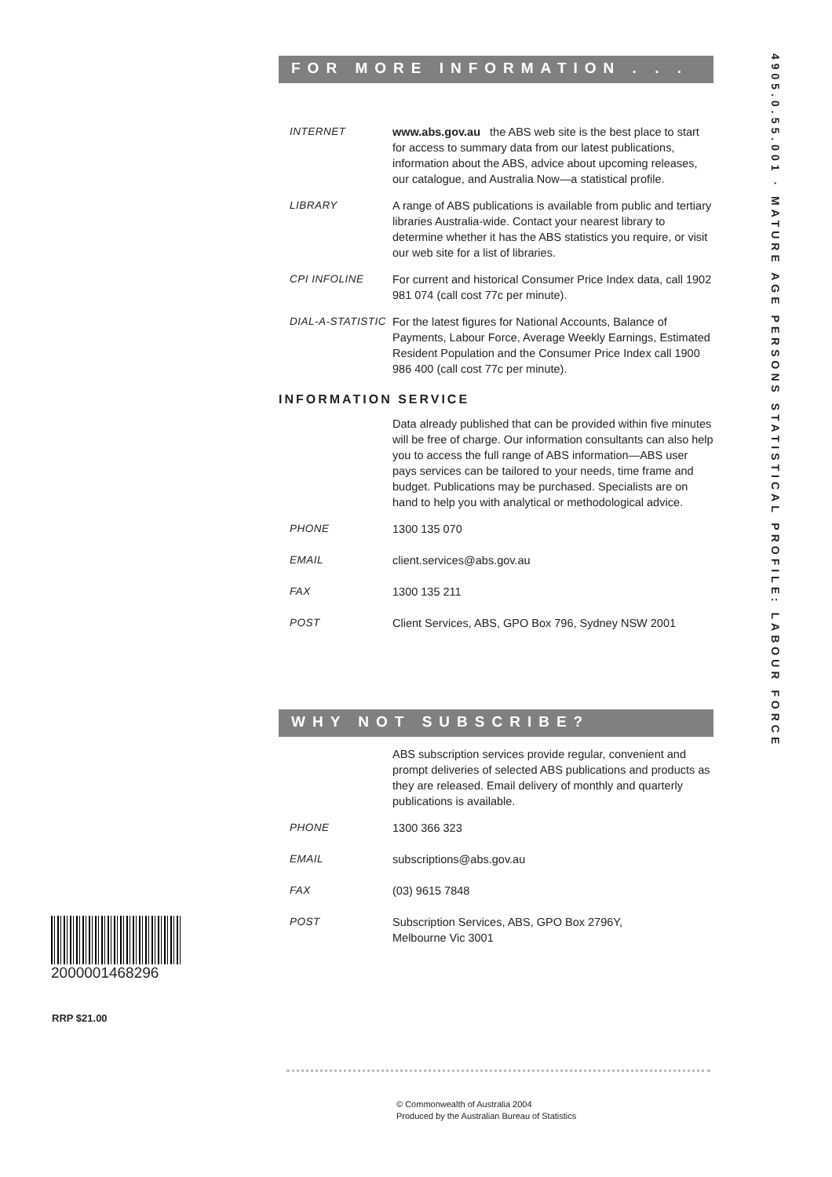4905.0.55.001 · MATURE AGE PERSONS STATISTICAL PROFILE: LABOUR FORCE
FOR MORE INFORMATION . . .
INTERNET www.abs.gov.au the ABS web site is the best place to start for access to summary data from our latest publications, information about the ABS, advice about upcoming releases, our catalogue, and Australia Now—a statistical profile.
LIBRARY A range of ABS publications is available from public and tertiary libraries Australia-wide. Contact your nearest library to determine whether it has the ABS statistics you require, or visit our web site for a list of libraries.
CPI INFOLINE For current and historical Consumer Price Index data, call 1902 981 074 (call cost 77c per minute).
DIAL-A-STATISTIC
For the latest figures for National Accounts, Balance of Payments, Labour Force, Average Weekly Earnings, Estimated Resident Population and the Consumer Price Index call 1900 986 400 (call cost 77c per minute).
INFORMATION SERVICE
Data already published that can be provided within five minutes will be free of charge. Our information consultants can also help you to access the full range of ABS information—ABS user pays services can be tailored to your needs, time frame and budget. Publications may be purchased. Specialists are on hand to help you with analytical or methodological advice.
PHONE 1300 135 070
EMAIL client.services@abs.gov.au
FAX 1300 135 211
POST Client Services, ABS, GPO Box 796, Sydney NSW 2001
WHY NOT SUBSCRIBE?
ABS subscription services provide regular, convenient and prompt deliveries of selected ABS publications and products as they are released. Email delivery of monthly and quarterly publications is available.
PHONE 1300 366 323
EMAIL subscriptions@abs.gov.au
FAX (03) 9615 7848
POST Subscription Services, ABS, GPO Box 2796Y,
Melbourne Vic 3001
2000001468296
RRP $21.00
© Commonwealth of Australia 2004
Produced by the Australian Bureau of Statistics